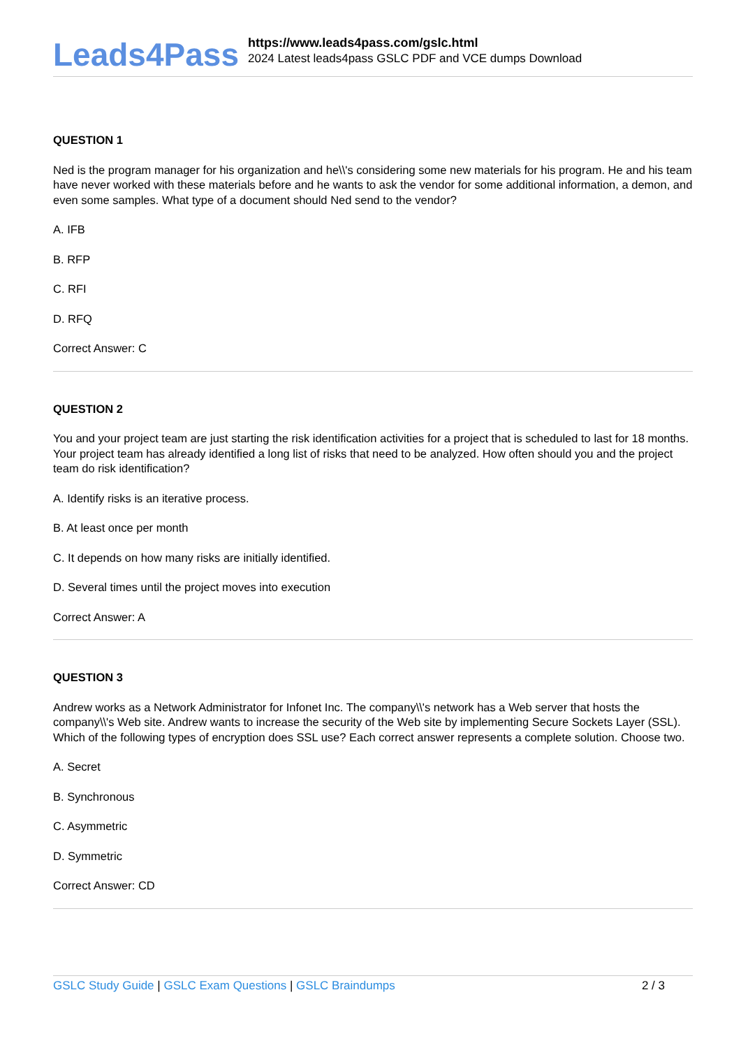Leads4Pass
https://www.leads4pass.com/gslc.html
2024 Latest leads4pass GSLC PDF and VCE dumps Download
QUESTION 1
Ned is the program manager for his organization and he\\'s considering some new materials for his program. He and his team have never worked with these materials before and he wants to ask the vendor for some additional information, a demon, and even some samples. What type of a document should Ned send to the vendor?
A. IFB
B. RFP
C. RFI
D. RFQ
Correct Answer: C
QUESTION 2
You and your project team are just starting the risk identification activities for a project that is scheduled to last for 18 months. Your project team has already identified a long list of risks that need to be analyzed. How often should you and the project team do risk identification?
A. Identify risks is an iterative process.
B. At least once per month
C. It depends on how many risks are initially identified.
D. Several times until the project moves into execution
Correct Answer: A
QUESTION 3
Andrew works as a Network Administrator for Infonet Inc. The company\\'s network has a Web server that hosts the company\\'s Web site. Andrew wants to increase the security of the Web site by implementing Secure Sockets Layer (SSL). Which of the following types of encryption does SSL use? Each correct answer represents a complete solution. Choose two.
A. Secret
B. Synchronous
C. Asymmetric
D. Symmetric
Correct Answer: CD
GSLC Study Guide | GSLC Exam Questions | GSLC Braindumps 2 / 3